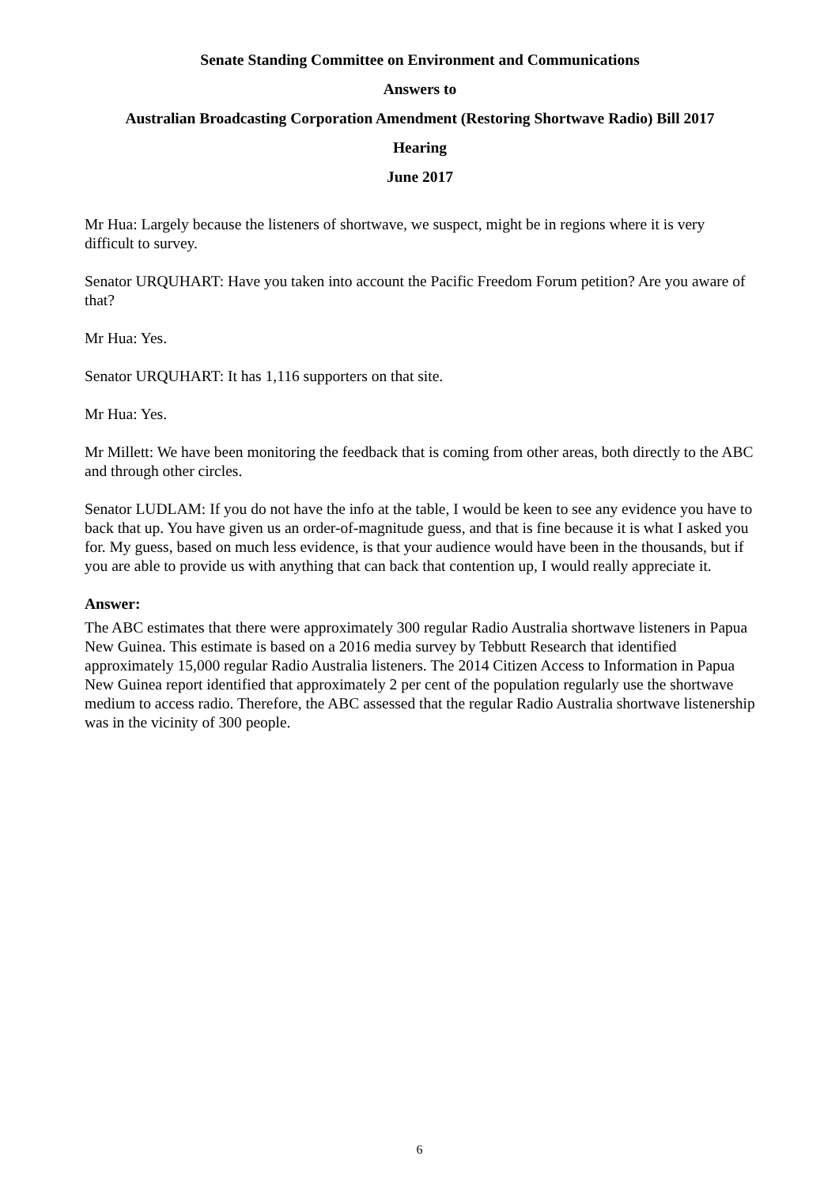Senate Standing Committee on Environment and Communications
Answers to
Australian Broadcasting Corporation Amendment (Restoring Shortwave Radio) Bill 2017
Hearing
June 2017
Mr Hua: Largely because the listeners of shortwave, we suspect, might be in regions where it is very difficult to survey.
Senator URQUHART: Have you taken into account the Pacific Freedom Forum petition? Are you aware of that?
Mr Hua: Yes.
Senator URQUHART: It has 1,116 supporters on that site.
Mr Hua: Yes.
Mr Millett: We have been monitoring the feedback that is coming from other areas, both directly to the ABC and through other circles.
Senator LUDLAM: If you do not have the info at the table, I would be keen to see any evidence you have to back that up. You have given us an order-of-magnitude guess, and that is fine because it is what I asked you for. My guess, based on much less evidence, is that your audience would have been in the thousands, but if you are able to provide us with anything that can back that contention up, I would really appreciate it.
Answer:
The ABC estimates that there were approximately 300 regular Radio Australia shortwave listeners in Papua New Guinea. This estimate is based on a 2016 media survey by Tebbutt Research that identified approximately 15,000 regular Radio Australia listeners. The 2014 Citizen Access to Information in Papua New Guinea report identified that approximately 2 per cent of the population regularly use the shortwave medium to access radio. Therefore, the ABC assessed that the regular Radio Australia shortwave listenership was in the vicinity of 300 people.
6